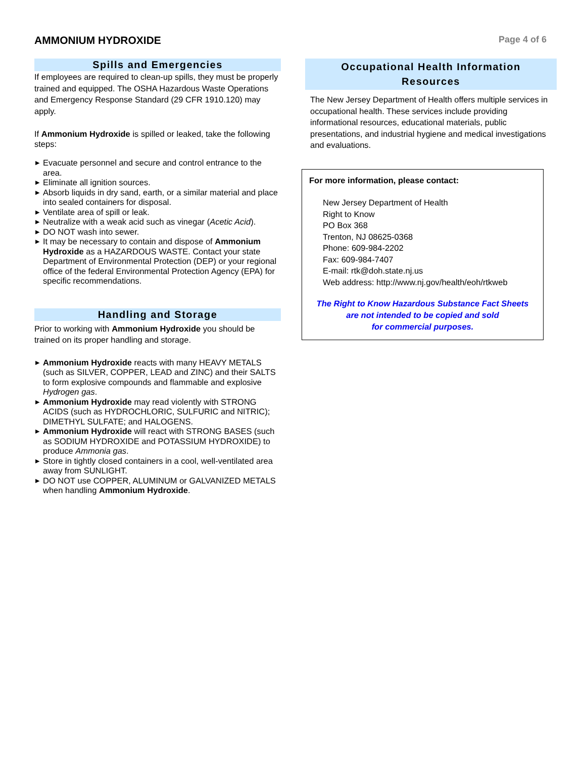AMMONIUM HYDROXIDE
Page 4 of 6
Spills and Emergencies
If employees are required to clean-up spills, they must be properly trained and equipped. The OSHA Hazardous Waste Operations and Emergency Response Standard (29 CFR 1910.120) may apply.
If Ammonium Hydroxide is spilled or leaked, take the following steps:
▶ Evacuate personnel and secure and control entrance to the area.
▶ Eliminate all ignition sources.
▶ Absorb liquids in dry sand, earth, or a similar material and place into sealed containers for disposal.
▶ Ventilate area of spill or leak.
▶ Neutralize with a weak acid such as vinegar (Acetic Acid).
▶ DO NOT wash into sewer.
▶ It may be necessary to contain and dispose of Ammonium Hydroxide as a HAZARDOUS WASTE. Contact your state Department of Environmental Protection (DEP) or your regional office of the federal Environmental Protection Agency (EPA) for specific recommendations.
Handling and Storage
Prior to working with Ammonium Hydroxide you should be trained on its proper handling and storage.
▶ Ammonium Hydroxide reacts with many HEAVY METALS (such as SILVER, COPPER, LEAD and ZINC) and their SALTS to form explosive compounds and flammable and explosive Hydrogen gas.
▶ Ammonium Hydroxide may read violently with STRONG ACIDS (such as HYDROCHLORIC, SULFURIC and NITRIC); DIMETHYL SULFATE; and HALOGENS.
▶ Ammonium Hydroxide will react with STRONG BASES (such as SODIUM HYDROXIDE and POTASSIUM HYDROXIDE) to produce Ammonia gas.
▶ Store in tightly closed containers in a cool, well-ventilated area away from SUNLIGHT.
▶ DO NOT use COPPER, ALUMINUM or GALVANIZED METALS when handling Ammonium Hydroxide.
Occupational Health Information
Resources
The New Jersey Department of Health offers multiple services in occupational health. These services include providing informational resources, educational materials, public presentations, and industrial hygiene and medical investigations and evaluations.
For more information, please contact:
New Jersey Department of Health
Right to Know
PO Box 368
Trenton, NJ 08625-0368
Phone: 609-984-2202
Fax: 609-984-7407
E-mail: rtk@doh.state.nj.us
Web address: http://www.nj.gov/health/eoh/rtkweb
The Right to Know Hazardous Substance Fact Sheets
are not intended to be copied and sold
for commercial purposes.